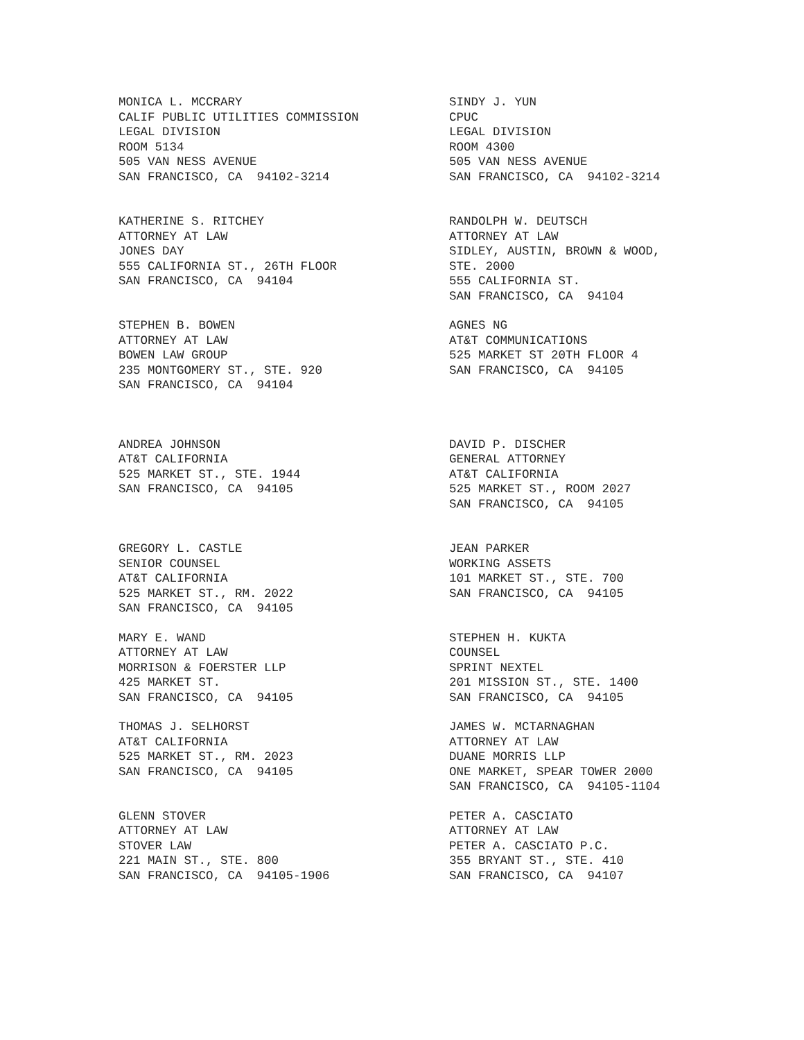MONICA L. MCCRARY CALIF PUBLIC UTILITIES COMMISSION LEGAL DIVISION ROOM 5134 505 VAN NESS AVENUE SAN FRANCISCO, CA 94102-3214
SINDY J. YUN CPUC LEGAL DIVISION ROOM 4300 505 VAN NESS AVENUE SAN FRANCISCO, CA 94102-3214
KATHERINE S. RITCHEY ATTORNEY AT LAW JONES DAY 555 CALIFORNIA ST., 26TH FLOOR SAN FRANCISCO, CA 94104
RANDOLPH W. DEUTSCH ATTORNEY AT LAW SIDLEY, AUSTIN, BROWN & WOOD, STE. 2000 555 CALIFORNIA ST. SAN FRANCISCO, CA 94104
STEPHEN B. BOWEN ATTORNEY AT LAW BOWEN LAW GROUP 235 MONTGOMERY ST., STE. 920 SAN FRANCISCO, CA 94104
AGNES NG AT&T COMMUNICATIONS 525 MARKET ST 20TH FLOOR 4 SAN FRANCISCO, CA 94105
ANDREA JOHNSON AT&T CALIFORNIA 525 MARKET ST., STE. 1944 SAN FRANCISCO, CA 94105
DAVID P. DISCHER GENERAL ATTORNEY AT&T CALIFORNIA 525 MARKET ST., ROOM 2027 SAN FRANCISCO, CA 94105
GREGORY L. CASTLE SENIOR COUNSEL AT&T CALIFORNIA 525 MARKET ST., RM. 2022 SAN FRANCISCO, CA 94105
JEAN PARKER WORKING ASSETS 101 MARKET ST., STE. 700 SAN FRANCISCO, CA 94105
MARY E. WAND ATTORNEY AT LAW MORRISON & FOERSTER LLP 425 MARKET ST. SAN FRANCISCO, CA 94105
STEPHEN H. KUKTA COUNSEL SPRINT NEXTEL 201 MISSION ST., STE. 1400 SAN FRANCISCO, CA 94105
THOMAS J. SELHORST AT&T CALIFORNIA 525 MARKET ST., RM. 2023 SAN FRANCISCO, CA 94105
JAMES W. MCTARNAGHAN ATTORNEY AT LAW DUANE MORRIS LLP ONE MARKET, SPEAR TOWER 2000 SAN FRANCISCO, CA 94105-1104
GLENN STOVER ATTORNEY AT LAW STOVER LAW 221 MAIN ST., STE. 800 SAN FRANCISCO, CA 94105-1906
PETER A. CASCIATO ATTORNEY AT LAW PETER A. CASCIATO P.C. 355 BRYANT ST., STE. 410 SAN FRANCISCO, CA 94107